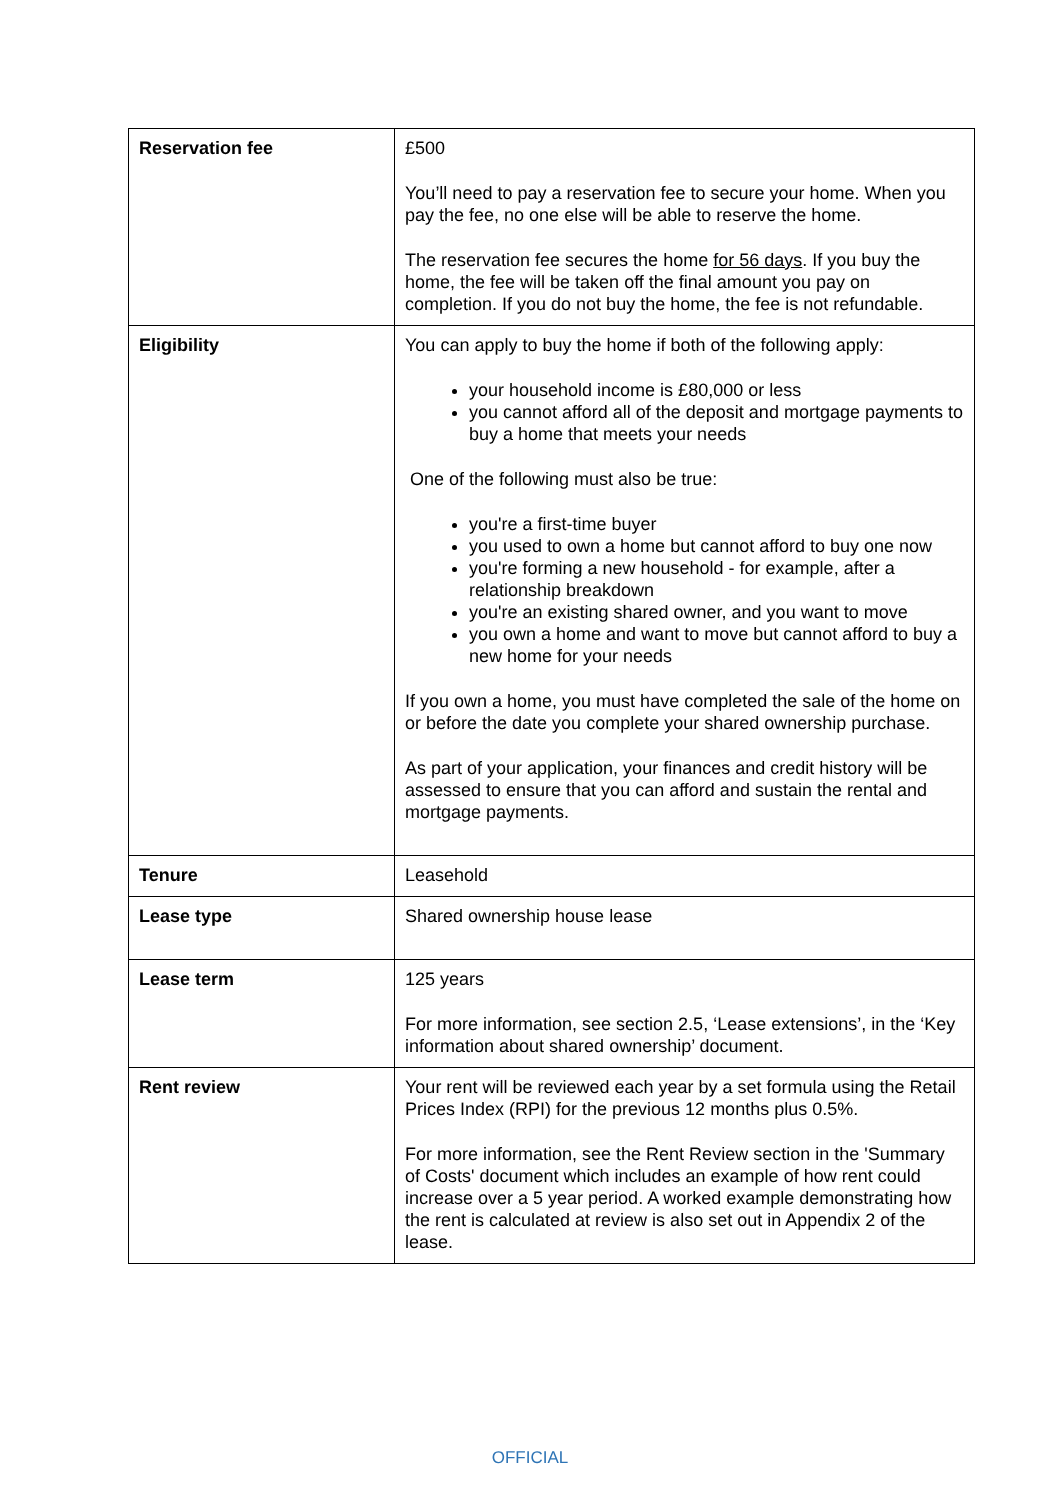| Reservation fee | £500 You’ll need to pay a reservation fee to secure your home. When you pay the fee, no one else will be able to reserve the home. The reservation fee secures the home for 56 days . If you buy the home, the fee will be taken off the final amount you pay on completion. If you do not buy the home, the fee is not refundable. |
| Eligibility | You can apply to buy the home if both of the following apply: your household income is £80,000 or less you cannot afford all of the deposit and mortgage payments to buy a home that meets your needs One of the following must also be true: you're a first-time buyer you used to own a home but cannot afford to buy one now you're forming a new household - for example, after a relationship breakdown you're an existing shared owner, and you want to move you own a home and want to move but cannot afford to buy a new home for your needs If you own a home, you must have completed the sale of the home on or before the date you complete your shared ownership purchase. As part of your application, your finances and credit history will be assessed to ensure that you can afford and sustain the rental and mortgage payments. |
| Tenure | Leasehold |
| Lease type | Shared ownership house lease |
| Lease term | 125 years For more information, see section 2.5, ‘Lease extensions’, in the ‘Key information about shared ownership’ document. |
| Rent review | Your rent will be reviewed each year by a set formula using the Retail Prices Index (RPI) for the previous 12 months plus 0.5%. For more information, see the Rent Review section in the 'Summary of Costs' document which includes an example of how rent could increase over a 5 year period. A worked example demonstrating how the rent is calculated at review is also set out in Appendix 2 of the lease. |
OFFICIAL